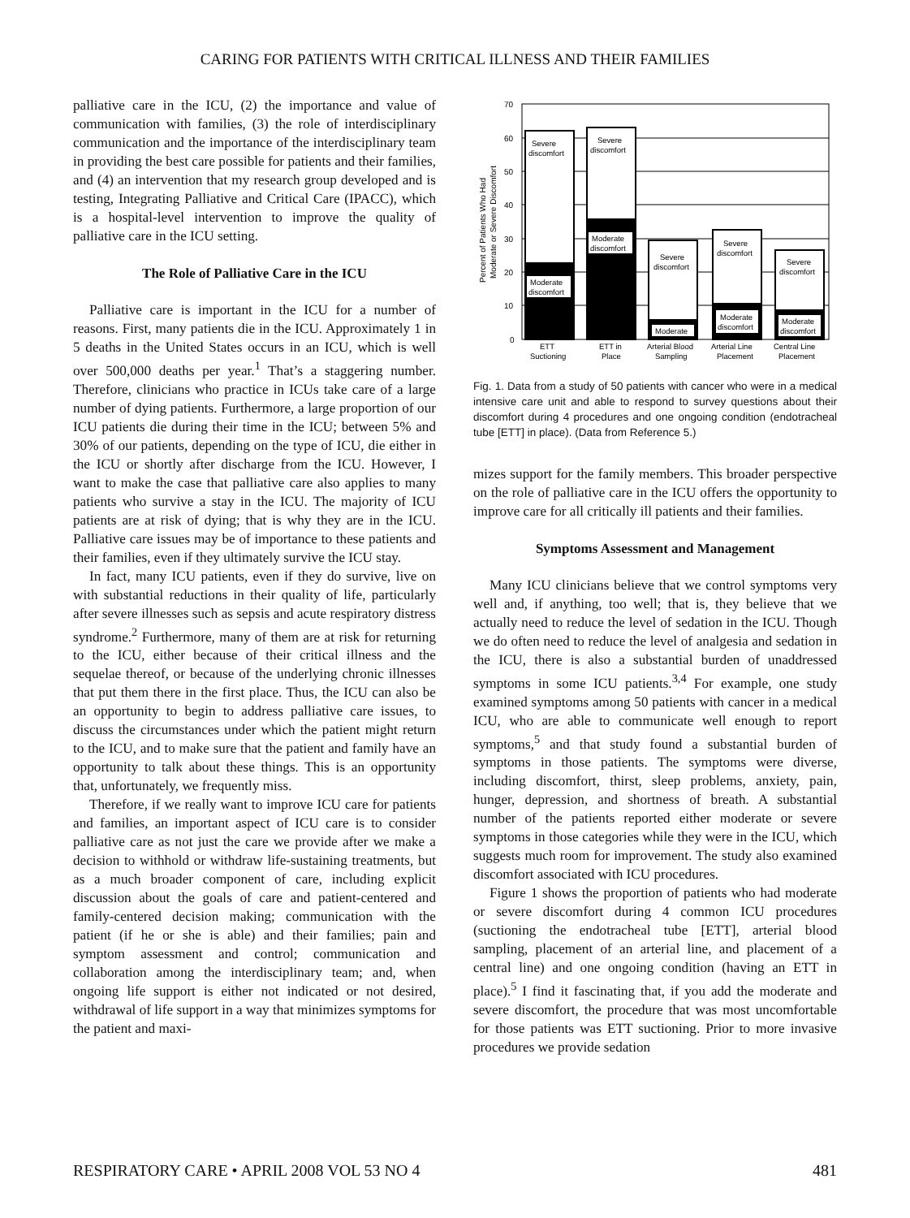CARING FOR PATIENTS WITH CRITICAL ILLNESS AND THEIR FAMILIES
palliative care in the ICU, (2) the importance and value of communication with families, (3) the role of interdisciplinary communication and the importance of the interdisciplinary team in providing the best care possible for patients and their families, and (4) an intervention that my research group developed and is testing, Integrating Palliative and Critical Care (IPACC), which is a hospital-level intervention to improve the quality of palliative care in the ICU setting.
The Role of Palliative Care in the ICU
Palliative care is important in the ICU for a number of reasons. First, many patients die in the ICU. Approximately 1 in 5 deaths in the United States occurs in an ICU, which is well over 500,000 deaths per year.<sup>1</sup> That’s a staggering number. Therefore, clinicians who practice in ICUs take care of a large number of dying patients. Furthermore, a large proportion of our ICU patients die during their time in the ICU; between 5% and 30% of our patients, depending on the type of ICU, die either in the ICU or shortly after discharge from the ICU. However, I want to make the case that palliative care also applies to many patients who survive a stay in the ICU. The majority of ICU patients are at risk of dying; that is why they are in the ICU. Palliative care issues may be of importance to these patients and their families, even if they ultimately survive the ICU stay.
In fact, many ICU patients, even if they do survive, live on with substantial reductions in their quality of life, particularly after severe illnesses such as sepsis and acute respiratory distress syndrome.<sup>2</sup> Furthermore, many of them are at risk for returning to the ICU, either because of their critical illness and the sequelae thereof, or because of the underlying chronic illnesses that put them there in the first place. Thus, the ICU can also be an opportunity to begin to address palliative care issues, to discuss the circumstances under which the patient might return to the ICU, and to make sure that the patient and family have an opportunity to talk about these things. This is an opportunity that, unfortunately, we frequently miss.
Therefore, if we really want to improve ICU care for patients and families, an important aspect of ICU care is to consider palliative care as not just the care we provide after we make a decision to withhold or withdraw life-sustaining treatments, but as a much broader component of care, including explicit discussion about the goals of care and patient-centered and family-centered decision making; communication with the patient (if he or she is able) and their families; pain and symptom assessment and control; communication and collaboration among the interdisciplinary team; and, when ongoing life support is either not indicated or not desired, withdrawal of life support in a way that minimizes symptoms for the patient and maxi-
Percent of Patients Who Had
Moderate or Severe Discomfort
70
60
50
40
30
20
10
0
Severe
discomfort
Severe
discomfort
Moderate
discomfort
Moderate
discomfort
Severe
discomfort
Moderate
Severe
discomfort
Moderate
discomfort
Severe
discomfort
Moderate
discomfort
ETT
Suctioning
ETT in
Place
Arterial Blood
Sampling
Arterial Line
Placement
Central Line
Placement
Fig. 1. Data from a study of 50 patients with cancer who were in a medical intensive care unit and able to respond to survey questions about their discomfort during 4 procedures and one ongoing condition (endotracheal tube [ETT] in place). (Data from Reference 5.)
mizes support for the family members. This broader perspective on the role of palliative care in the ICU offers the opportunity to improve care for all critically ill patients and their families.
Symptoms Assessment and Management
Many ICU clinicians believe that we control symptoms very well and, if anything, too well; that is, they believe that we actually need to reduce the level of sedation in the ICU. Though we do often need to reduce the level of analgesia and sedation in the ICU, there is also a substantial burden of unaddressed symptoms in some ICU patients.<sup>3,4</sup> For example, one study examined symptoms among 50 patients with cancer in a medical ICU, who are able to communicate well enough to report symptoms,<sup>5</sup> and that study found a substantial burden of symptoms in those patients. The symptoms were diverse, including discomfort, thirst, sleep problems, anxiety, pain, hunger, depression, and shortness of breath. A substantial number of the patients reported either moderate or severe symptoms in those categories while they were in the ICU, which suggests much room for improvement. The study also examined discomfort associated with ICU procedures.
Figure 1 shows the proportion of patients who had moderate or severe discomfort during 4 common ICU procedures (suctioning the endotracheal tube [ETT], arterial blood sampling, placement of an arterial line, and placement of a central line) and one ongoing condition (having an ETT in place).<sup>5</sup> I find it fascinating that, if you add the moderate and severe discomfort, the procedure that was most uncomfortable for those patients was ETT suctioning. Prior to more invasive procedures we provide sedation
RESPIRATORY CARE • APRIL 2008 VOL 53 NO 4 481